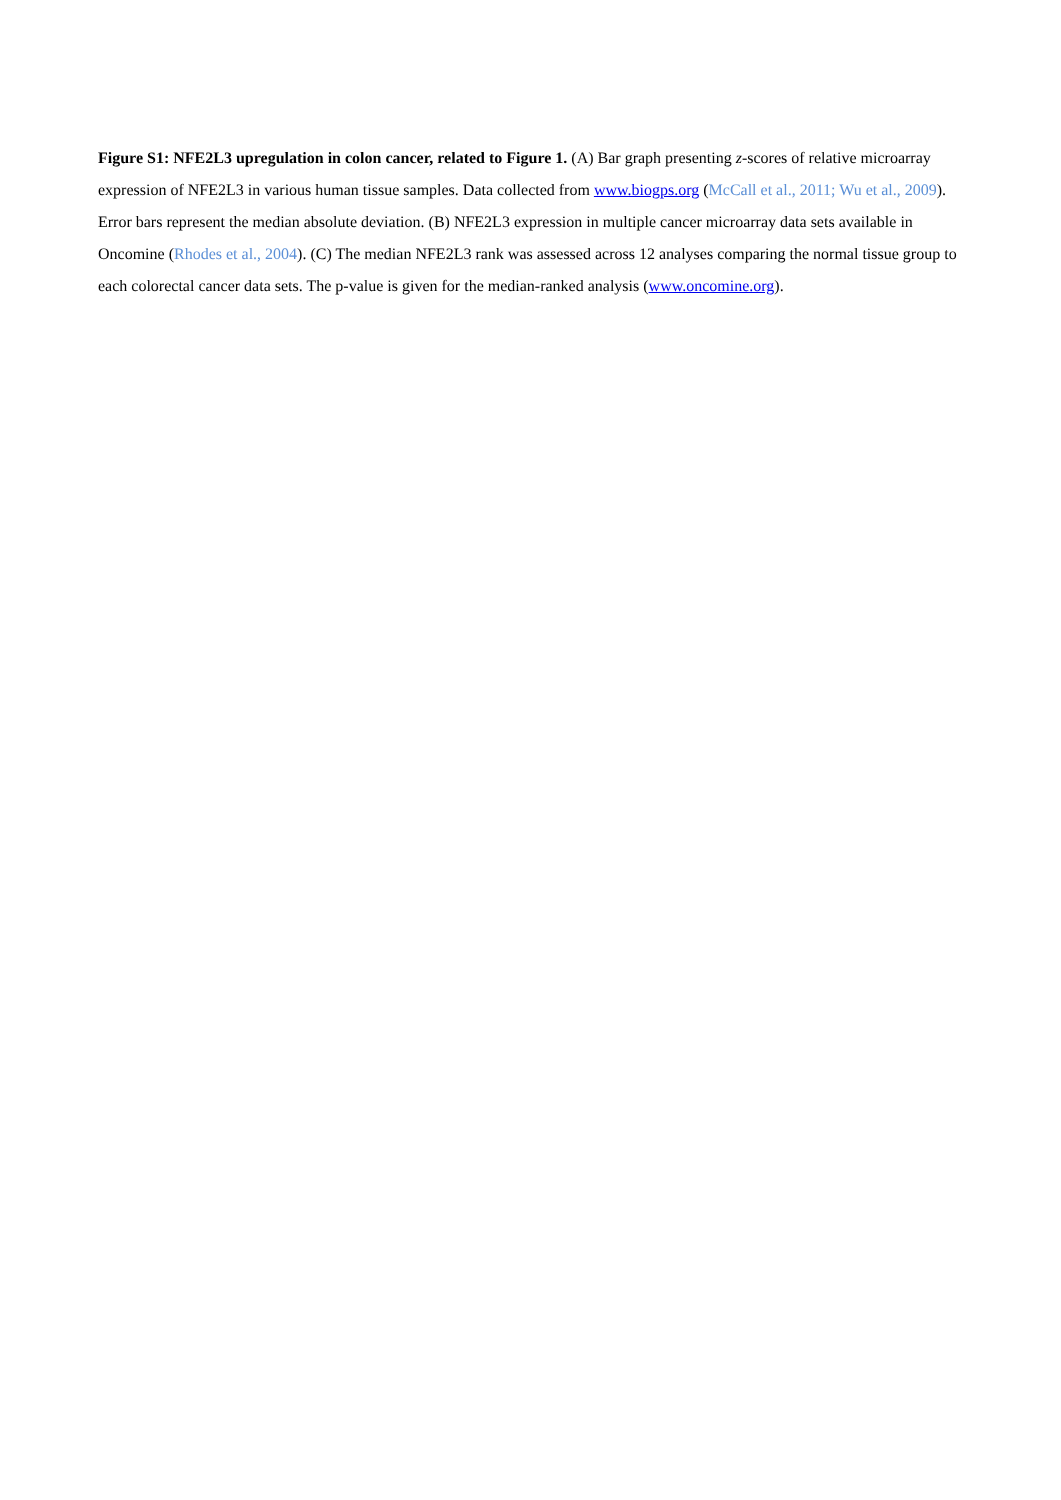Figure S1: NFE2L3 upregulation in colon cancer, related to Figure 1. (A) Bar graph presenting z-scores of relative microarray expression of NFE2L3 in various human tissue samples. Data collected from www.biogps.org (McCall et al., 2011; Wu et al., 2009). Error bars represent the median absolute deviation. (B) NFE2L3 expression in multiple cancer microarray data sets available in Oncomine (Rhodes et al., 2004). (C) The median NFE2L3 rank was assessed across 12 analyses comparing the normal tissue group to each colorectal cancer data sets. The p-value is given for the median-ranked analysis (www.oncomine.org).